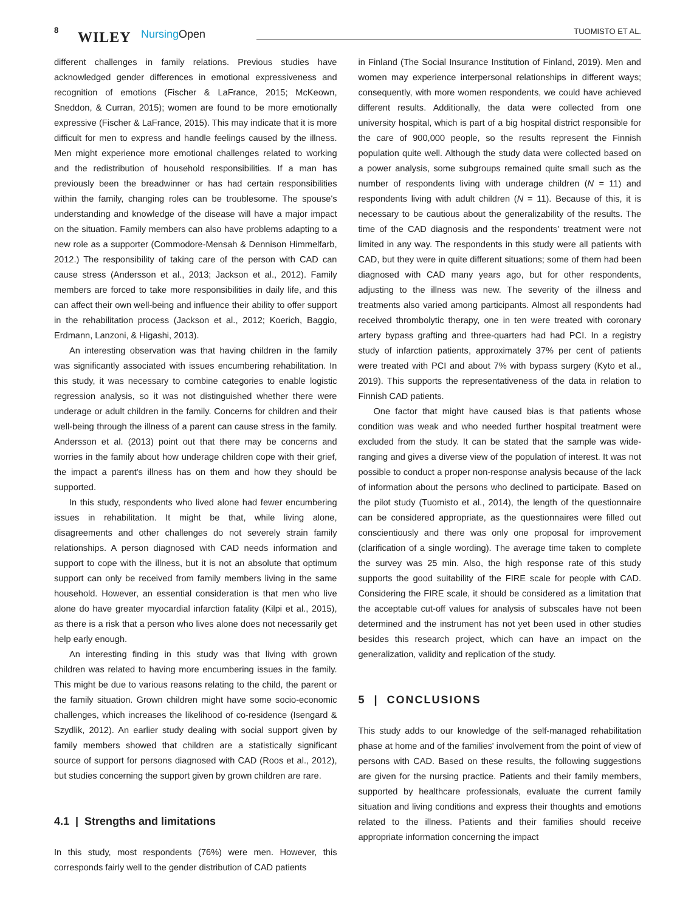8 WILEY NursingOpen TUOMISTO ET AL.
different challenges in family relations. Previous studies have acknowledged gender differences in emotional expressiveness and recognition of emotions (Fischer & LaFrance, 2015; McKeown, Sneddon, & Curran, 2015); women are found to be more emotionally expressive (Fischer & LaFrance, 2015). This may indicate that it is more difficult for men to express and handle feelings caused by the illness. Men might experience more emotional challenges related to working and the redistribution of household responsibilities. If a man has previously been the breadwinner or has had certain responsibilities within the family, changing roles can be troublesome. The spouse's understanding and knowledge of the disease will have a major impact on the situation. Family members can also have problems adapting to a new role as a supporter (Commodore-Mensah & Dennison Himmelfarb, 2012.) The responsibility of taking care of the person with CAD can cause stress (Andersson et al., 2013; Jackson et al., 2012). Family members are forced to take more responsibilities in daily life, and this can affect their own well-being and influence their ability to offer support in the rehabilitation process (Jackson et al., 2012; Koerich, Baggio, Erdmann, Lanzoni, & Higashi, 2013).
An interesting observation was that having children in the family was significantly associated with issues encumbering rehabilitation. In this study, it was necessary to combine categories to enable logistic regression analysis, so it was not distinguished whether there were underage or adult children in the family. Concerns for children and their well-being through the illness of a parent can cause stress in the family. Andersson et al. (2013) point out that there may be concerns and worries in the family about how underage children cope with their grief, the impact a parent's illness has on them and how they should be supported.
In this study, respondents who lived alone had fewer encumbering issues in rehabilitation. It might be that, while living alone, disagreements and other challenges do not severely strain family relationships. A person diagnosed with CAD needs information and support to cope with the illness, but it is not an absolute that optimum support can only be received from family members living in the same household. However, an essential consideration is that men who live alone do have greater myocardial infarction fatality (Kilpi et al., 2015), as there is a risk that a person who lives alone does not necessarily get help early enough.
An interesting finding in this study was that living with grown children was related to having more encumbering issues in the family. This might be due to various reasons relating to the child, the parent or the family situation. Grown children might have some socio-economic challenges, which increases the likelihood of co-residence (Isengard & Szydlik, 2012). An earlier study dealing with social support given by family members showed that children are a statistically significant source of support for persons diagnosed with CAD (Roos et al., 2012), but studies concerning the support given by grown children are rare.
4.1 | Strengths and limitations
In this study, most respondents (76%) were men. However, this corresponds fairly well to the gender distribution of CAD patients
in Finland (The Social Insurance Institution of Finland, 2019). Men and women may experience interpersonal relationships in different ways; consequently, with more women respondents, we could have achieved different results. Additionally, the data were collected from one university hospital, which is part of a big hospital district responsible for the care of 900,000 people, so the results represent the Finnish population quite well. Although the study data were collected based on a power analysis, some subgroups remained quite small such as the number of respondents living with underage children (N = 11) and respondents living with adult children (N = 11). Because of this, it is necessary to be cautious about the generalizability of the results. The time of the CAD diagnosis and the respondents' treatment were not limited in any way. The respondents in this study were all patients with CAD, but they were in quite different situations; some of them had been diagnosed with CAD many years ago, but for other respondents, adjusting to the illness was new. The severity of the illness and treatments also varied among participants. Almost all respondents had received thrombolytic therapy, one in ten were treated with coronary artery bypass grafting and three-quarters had had PCI. In a registry study of infarction patients, approximately 37% per cent of patients were treated with PCI and about 7% with bypass surgery (Kyto et al., 2019). This supports the representativeness of the data in relation to Finnish CAD patients.
One factor that might have caused bias is that patients whose condition was weak and who needed further hospital treatment were excluded from the study. It can be stated that the sample was wide-ranging and gives a diverse view of the population of interest. It was not possible to conduct a proper non-response analysis because of the lack of information about the persons who declined to participate. Based on the pilot study (Tuomisto et al., 2014), the length of the questionnaire can be considered appropriate, as the questionnaires were filled out conscientiously and there was only one proposal for improvement (clarification of a single wording). The average time taken to complete the survey was 25 min. Also, the high response rate of this study supports the good suitability of the FIRE scale for people with CAD. Considering the FIRE scale, it should be considered as a limitation that the acceptable cut-off values for analysis of subscales have not been determined and the instrument has not yet been used in other studies besides this research project, which can have an impact on the generalization, validity and replication of the study.
5 | CONCLUSIONS
This study adds to our knowledge of the self-managed rehabilitation phase at home and of the families' involvement from the point of view of persons with CAD. Based on these results, the following suggestions are given for the nursing practice. Patients and their family members, supported by healthcare professionals, evaluate the current family situation and living conditions and express their thoughts and emotions related to the illness. Patients and their families should receive appropriate information concerning the impact